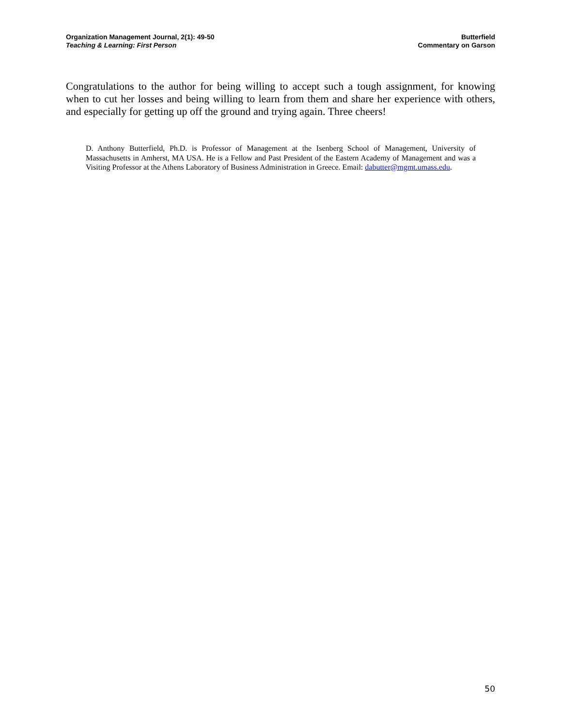Organization Management Journal, 2(1): 49-50
Teaching & Learning: First Person
Butterfield
Commentary on Garson
Congratulations to the author for being willing to accept such a tough assignment, for knowing when to cut her losses and being willing to learn from them and share her experience with others, and especially for getting up off the ground and trying again. Three cheers!
D. Anthony Butterfield, Ph.D. is Professor of Management at the Isenberg School of Management, University of Massachusetts in Amherst, MA USA. He is a Fellow and Past President of the Eastern Academy of Management and was a Visiting Professor at the Athens Laboratory of Business Administration in Greece. Email: dabutter@mgmt.umass.edu.
50